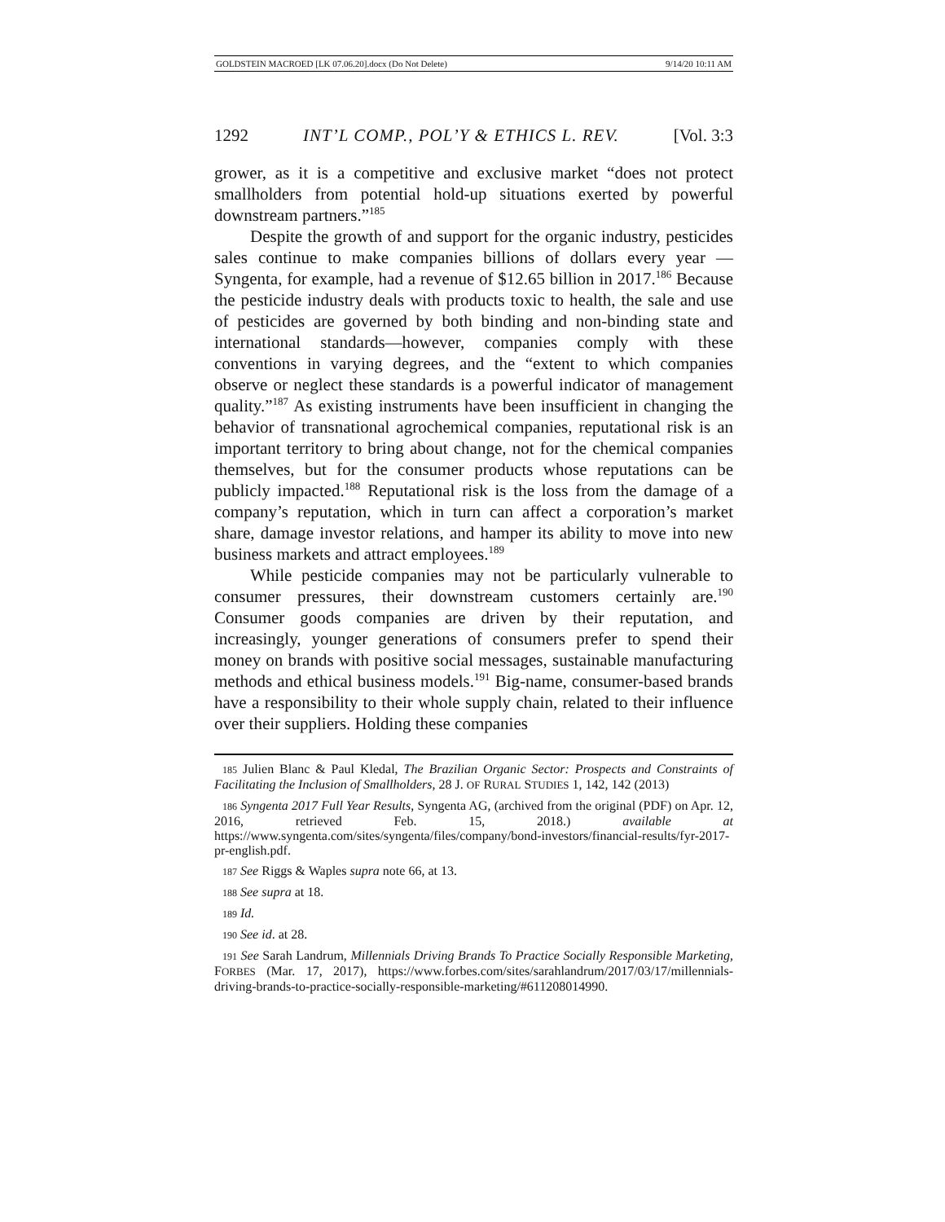GOLDSTEIN MACROED [LK 07.06.20].docx (Do Not Delete) 9/14/20 10:11 AM
1292 INT’L COMP., POL’Y & ETHICS L. REV. [Vol. 3:3
grower, as it is a competitive and exclusive market “does not protect smallholders from potential hold-up situations exerted by powerful downstream partners.”<sup>185</sup>
Despite the growth of and support for the organic industry, pesticides sales continue to make companies billions of dollars every year —Syngenta, for example, had a revenue of $12.65 billion in 2017.<sup>186</sup> Because the pesticide industry deals with products toxic to health, the sale and use of pesticides are governed by both binding and non-binding state and international standards—however, companies comply with these conventions in varying degrees, and the “extent to which companies observe or neglect these standards is a powerful indicator of management quality.”<sup>187</sup> As existing instruments have been insufficient in changing the behavior of transnational agrochemical companies, reputational risk is an important territory to bring about change, not for the chemical companies themselves, but for the consumer products whose reputations can be publicly impacted.<sup>188</sup> Reputational risk is the loss from the damage of a company’s reputation, which in turn can affect a corporation’s market share, damage investor relations, and hamper its ability to move into new business markets and attract employees.<sup>189</sup>
While pesticide companies may not be particularly vulnerable to consumer pressures, their downstream customers certainly are.<sup>190</sup> Consumer goods companies are driven by their reputation, and increasingly, younger generations of consumers prefer to spend their money on brands with positive social messages, sustainable manufacturing methods and ethical business models.<sup>191</sup> Big-name, consumer-based brands have a responsibility to their whole supply chain, related to their influence over their suppliers. Holding these companies
185 Julien Blanc & Paul Kledal, The Brazilian Organic Sector: Prospects and Constraints of Facilitating the Inclusion of Smallholders, 28 J. OF RURAL STUDIES 1, 142, 142 (2013)
186 Syngenta 2017 Full Year Results, Syngenta AG, (archived from the original (PDF) on Apr. 12, 2016, retrieved Feb. 15, 2018.) available at https://www.syngenta.com/sites/syngenta/files/company/bond-investors/financial-results/fyr-2017-pr-english.pdf.
187 See Riggs & Waples supra note 66, at 13.
188 See supra at 18.
189 Id.
190 See id. at 28.
191 See Sarah Landrum, Millennials Driving Brands To Practice Socially Responsible Marketing, FORBES (Mar. 17, 2017), https://www.forbes.com/sites/sarahlandrum/2017/03/17/millennials-driving-brands-to-practice-socially-responsible-marketing/#611208014990.